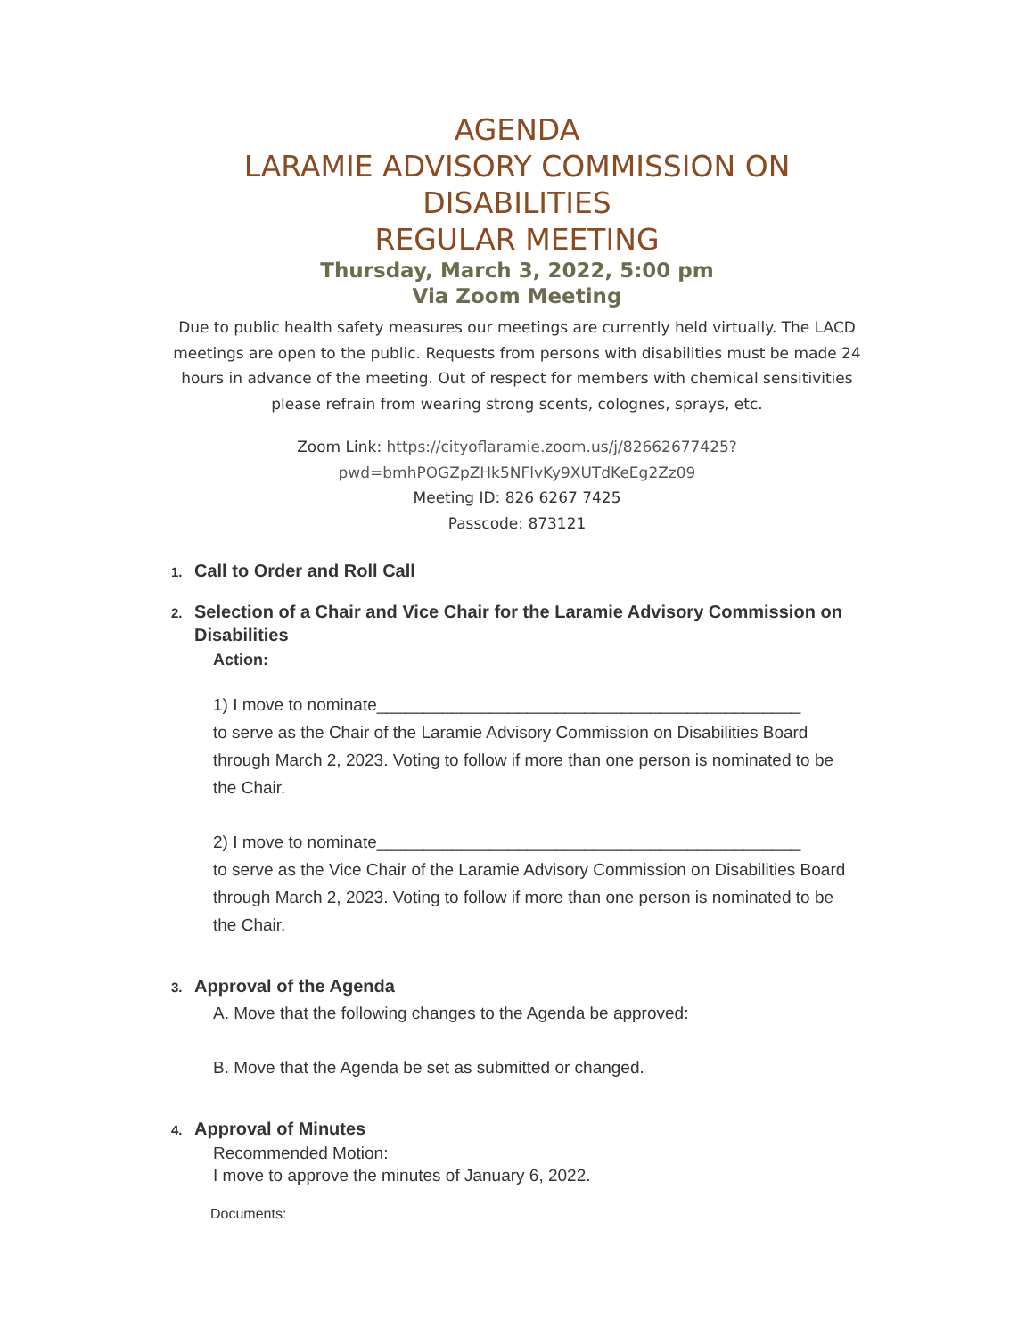AGENDA
LARAMIE ADVISORY COMMISSION ON DISABILITIES
REGULAR MEETING
Thursday, March 3, 2022, 5:00 pm
Via Zoom Meeting
Due to public health safety measures our meetings are currently held virtually. The LACD meetings are open to the public. Requests from persons with disabilities must be made 24 hours in advance of the meeting. Out of respect for members with chemical sensitivities please refrain from wearing strong scents, colognes, sprays, etc.
Zoom Link: https://cityoflaramie.zoom.us/j/82662677425?
pwd=bmhPOGZpZHk5NFlvKy9XUTdKeEg2Zz09
Meeting ID: 826 6267 7425
Passcode: 873121
1. Call to Order and Roll Call
2. Selection of a Chair and Vice Chair for the Laramie Advisory Commission on Disabilities
Action:
1) I move to nominate_____________________________________________
to serve as the Chair of the Laramie Advisory Commission on Disabilities Board through March 2, 2023. Voting to follow if more than one person is nominated to be the Chair.
2) I move to nominate_____________________________________________
to serve as the Vice Chair of the Laramie Advisory Commission on Disabilities Board through March 2, 2023. Voting to follow if more than one person is nominated to be the Chair.
3. Approval of the Agenda
A. Move that the following changes to the Agenda be approved:
B. Move that the Agenda be set as submitted or changed.
4. Approval of Minutes
Recommended Motion:
I move to approve the minutes of January 6, 2022.
Documents: